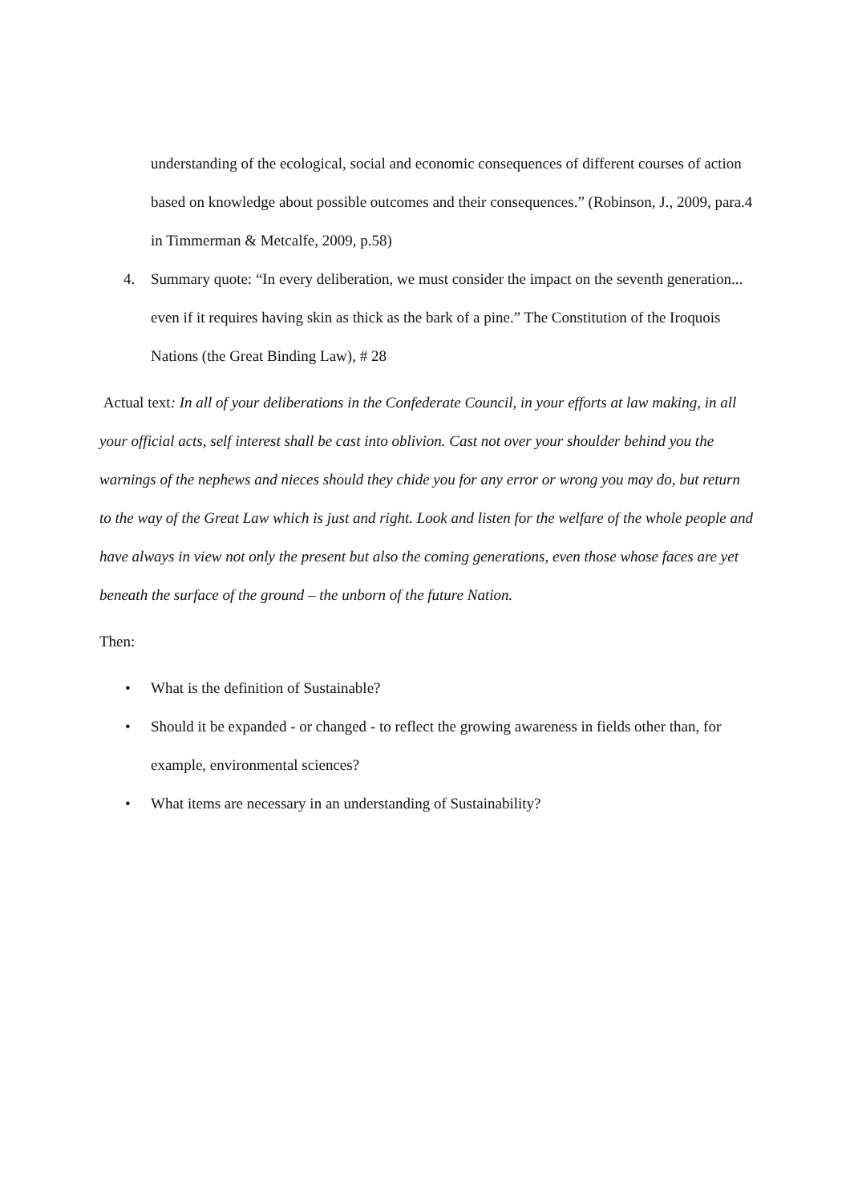understanding of the ecological, social and economic consequences of different courses of action based on knowledge about possible outcomes and their consequences.” (Robinson, J., 2009, para.4 in Timmerman & Metcalfe, 2009, p.58)
4. Summary quote: “In every deliberation, we must consider the impact on the seventh generation... even if it requires having skin as thick as the bark of a pine.” The Constitution of the Iroquois Nations (the Great Binding Law), # 28
Actual text: In all of your deliberations in the Confederate Council, in your efforts at law making, in all your official acts, self interest shall be cast into oblivion. Cast not over your shoulder behind you the warnings of the nephews and nieces should they chide you for any error or wrong you may do, but return to the way of the Great Law which is just and right. Look and listen for the welfare of the whole people and have always in view not only the present but also the coming generations, even those whose faces are yet beneath the surface of the ground – the unborn of the future Nation.
Then:
• What is the definition of Sustainable?
• Should it be expanded - or changed - to reflect the growing awareness in fields other than, for example, environmental sciences?
• What items are necessary in an understanding of Sustainability?